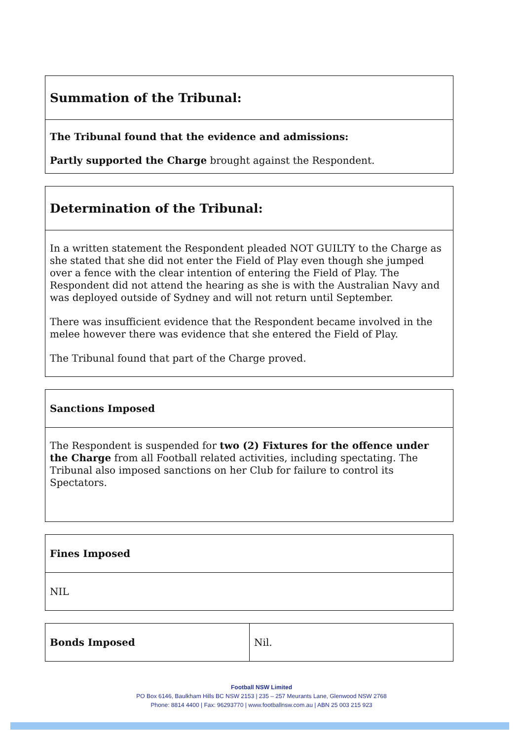| Summation of the Tribunal: |
| --- |
| The Tribunal found that the evidence and admissions: Partly supported the Charge brought against the Respondent. |
| Determination of the Tribunal: |
| --- |
| In a written statement the Respondent pleaded NOT GUILTY to the Charge as she stated that she did not enter the Field of Play even though she jumped over a fence with the clear intention of entering the Field of Play. The Respondent did not attend the hearing as she is with the Australian Navy and was deployed outside of Sydney and will not return until September. There was insufficient evidence that the Respondent became involved in the melee however there was evidence that she entered the Field of Play. The Tribunal found that part of the Charge proved. |
| Sanctions Imposed |
| --- |
| The Respondent is suspended for two (2) Fixtures for the offence under the Charge from all Football related activities, including spectating. The Tribunal also imposed sanctions on her Club for failure to control its Spectators. |
| Fines Imposed |
| --- |
| NIL |
| Bonds Imposed | Nil. |
Football NSW Limited
PO Box 6146, Baulkham Hills BC NSW 2153 | 235 – 257 Meurants Lane, Glenwood NSW 2768
Phone: 8814 4400 | Fax: 96293770 | www.footballnsw.com.au | ABN 25 003 215 923